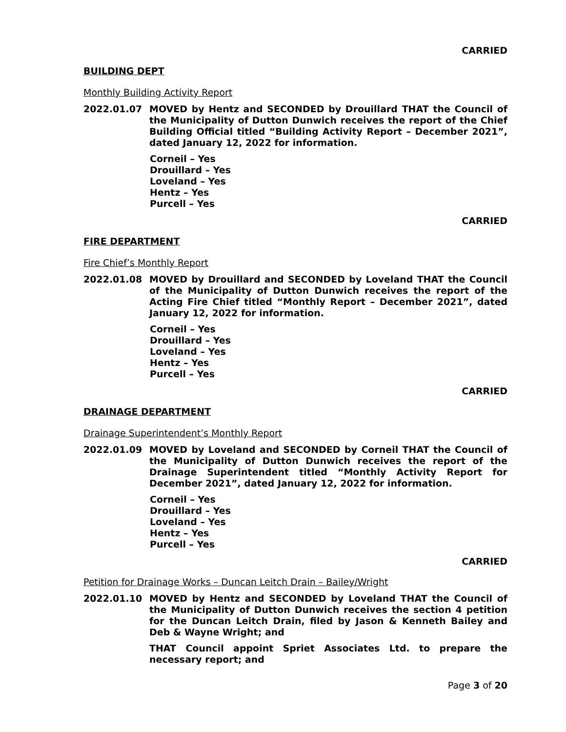CARRIED
BUILDING DEPT
Monthly Building Activity Report
2022.01.07 MOVED by Hentz and SECONDED by Drouillard THAT the Council of the Municipality of Dutton Dunwich receives the report of the Chief Building Official titled “Building Activity Report – December 2021”, dated January 12, 2022 for information.
Corneil – Yes
Drouillard – Yes
Loveland – Yes
Hentz – Yes
Purcell – Yes
CARRIED
FIRE DEPARTMENT
Fire Chief’s Monthly Report
2022.01.08 MOVED by Drouillard and SECONDED by Loveland THAT the Council of the Municipality of Dutton Dunwich receives the report of the Acting Fire Chief titled “Monthly Report – December 2021”, dated January 12, 2022 for information.
Corneil – Yes
Drouillard – Yes
Loveland – Yes
Hentz – Yes
Purcell – Yes
CARRIED
DRAINAGE DEPARTMENT
Drainage Superintendent’s Monthly Report
2022.01.09 MOVED by Loveland and SECONDED by Corneil THAT the Council of the Municipality of Dutton Dunwich receives the report of the Drainage Superintendent titled “Monthly Activity Report for December 2021”, dated January 12, 2022 for information.
Corneil – Yes
Drouillard – Yes
Loveland – Yes
Hentz – Yes
Purcell – Yes
CARRIED
Petition for Drainage Works – Duncan Leitch Drain – Bailey/Wright
2022.01.10 MOVED by Hentz and SECONDED by Loveland THAT the Council of the Municipality of Dutton Dunwich receives the section 4 petition for the Duncan Leitch Drain, filed by Jason & Kenneth Bailey and Deb & Wayne Wright; and
THAT Council appoint Spriet Associates Ltd. to prepare the necessary report; and
Page 3 of 20